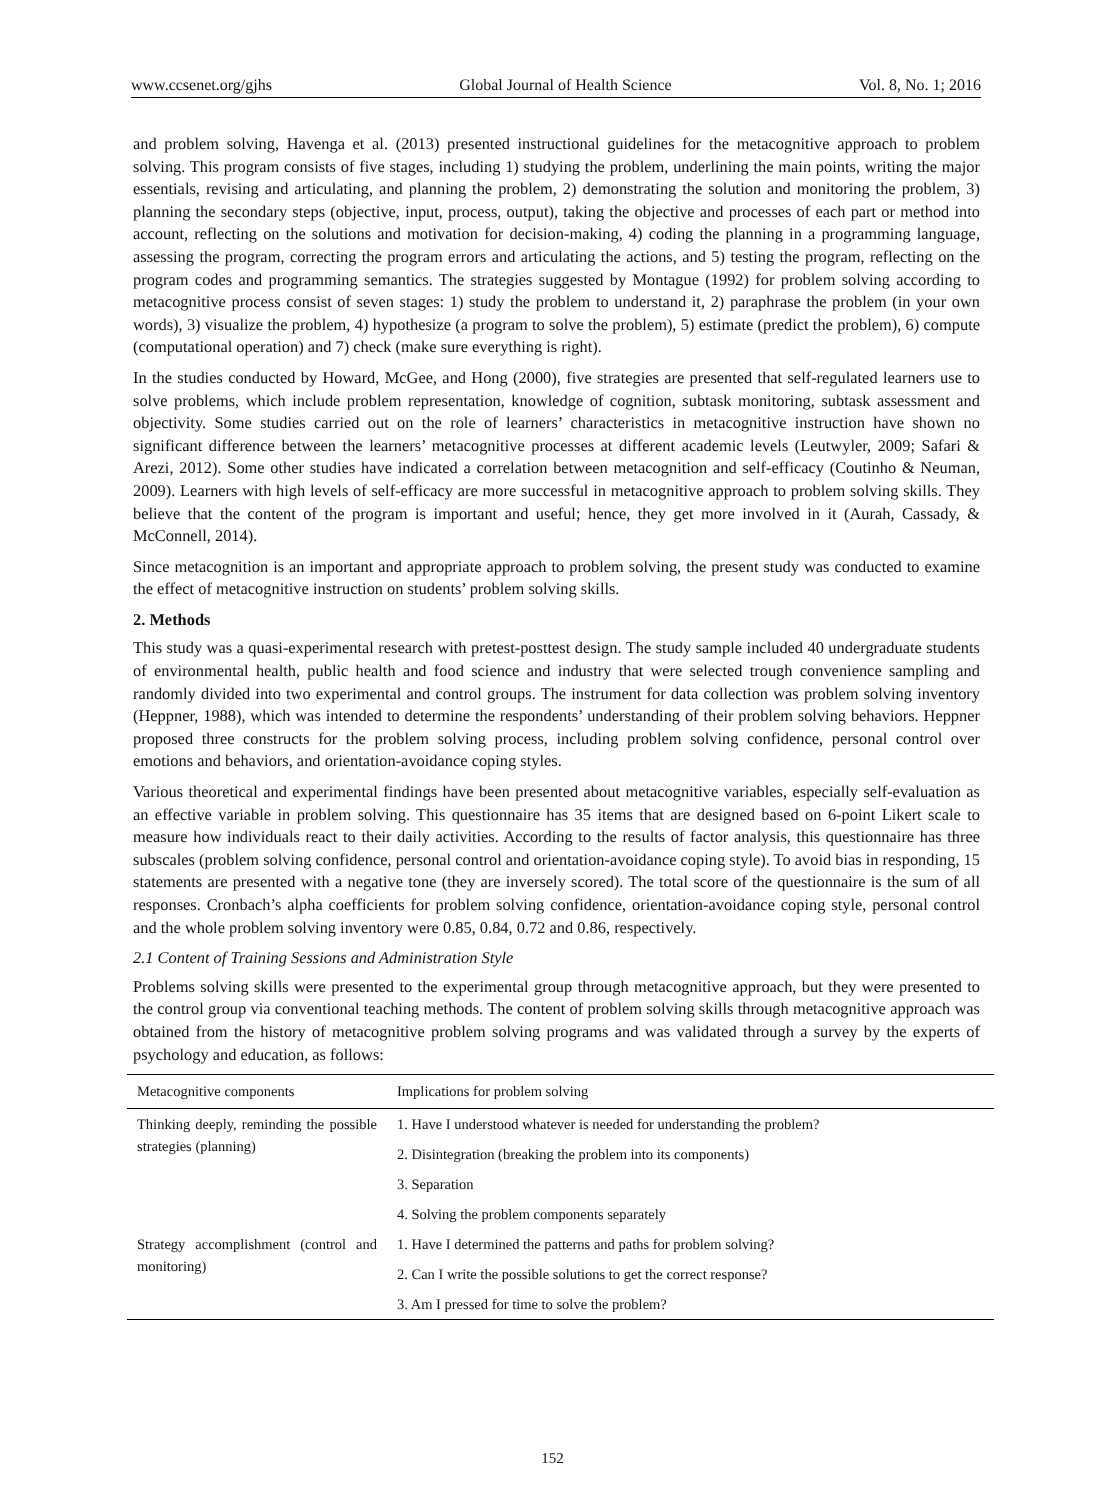www.ccsenet.org/gjhs Global Journal of Health Science Vol. 8, No. 1; 2016
and problem solving, Havenga et al. (2013) presented instructional guidelines for the metacognitive approach to problem solving. This program consists of five stages, including 1) studying the problem, underlining the main points, writing the major essentials, revising and articulating, and planning the problem, 2) demonstrating the solution and monitoring the problem, 3) planning the secondary steps (objective, input, process, output), taking the objective and processes of each part or method into account, reflecting on the solutions and motivation for decision-making, 4) coding the planning in a programming language, assessing the program, correcting the program errors and articulating the actions, and 5) testing the program, reflecting on the program codes and programming semantics. The strategies suggested by Montague (1992) for problem solving according to metacognitive process consist of seven stages: 1) study the problem to understand it, 2) paraphrase the problem (in your own words), 3) visualize the problem, 4) hypothesize (a program to solve the problem), 5) estimate (predict the problem), 6) compute (computational operation) and 7) check (make sure everything is right).
In the studies conducted by Howard, McGee, and Hong (2000), five strategies are presented that self-regulated learners use to solve problems, which include problem representation, knowledge of cognition, subtask monitoring, subtask assessment and objectivity. Some studies carried out on the role of learners’ characteristics in metacognitive instruction have shown no significant difference between the learners’ metacognitive processes at different academic levels (Leutwyler, 2009; Safari & Arezi, 2012). Some other studies have indicated a correlation between metacognition and self-efficacy (Coutinho & Neuman, 2009). Learners with high levels of self-efficacy are more successful in metacognitive approach to problem solving skills. They believe that the content of the program is important and useful; hence, they get more involved in it (Aurah, Cassady, & McConnell, 2014).
Since metacognition is an important and appropriate approach to problem solving, the present study was conducted to examine the effect of metacognitive instruction on students’ problem solving skills.
2. Methods
This study was a quasi-experimental research with pretest-posttest design. The study sample included 40 undergraduate students of environmental health, public health and food science and industry that were selected trough convenience sampling and randomly divided into two experimental and control groups. The instrument for data collection was problem solving inventory (Heppner, 1988), which was intended to determine the respondents’ understanding of their problem solving behaviors. Heppner proposed three constructs for the problem solving process, including problem solving confidence, personal control over emotions and behaviors, and orientation-avoidance coping styles.
Various theoretical and experimental findings have been presented about metacognitive variables, especially self-evaluation as an effective variable in problem solving. This questionnaire has 35 items that are designed based on 6-point Likert scale to measure how individuals react to their daily activities. According to the results of factor analysis, this questionnaire has three subscales (problem solving confidence, personal control and orientation-avoidance coping style). To avoid bias in responding, 15 statements are presented with a negative tone (they are inversely scored). The total score of the questionnaire is the sum of all responses. Cronbach’s alpha coefficients for problem solving confidence, orientation-avoidance coping style, personal control and the whole problem solving inventory were 0.85, 0.84, 0.72 and 0.86, respectively.
2.1 Content of Training Sessions and Administration Style
Problems solving skills were presented to the experimental group through metacognitive approach, but they were presented to the control group via conventional teaching methods. The content of problem solving skills through metacognitive approach was obtained from the history of metacognitive problem solving programs and was validated through a survey by the experts of psychology and education, as follows:
| Metacognitive components | Implications for problem solving |
| --- | --- |
| Thinking deeply, reminding the possible strategies (planning) | 1. Have I understood whatever is needed for understanding the problem? |
| | 2. Disintegration (breaking the problem into its components) |
| | 3. Separation |
| | 4. Solving the problem components separately |
| Strategy accomplishment (control and monitoring) | 1. Have I determined the patterns and paths for problem solving? |
| | 2. Can I write the possible solutions to get the correct response? |
| | 3. Am I pressed for time to solve the problem? |
152